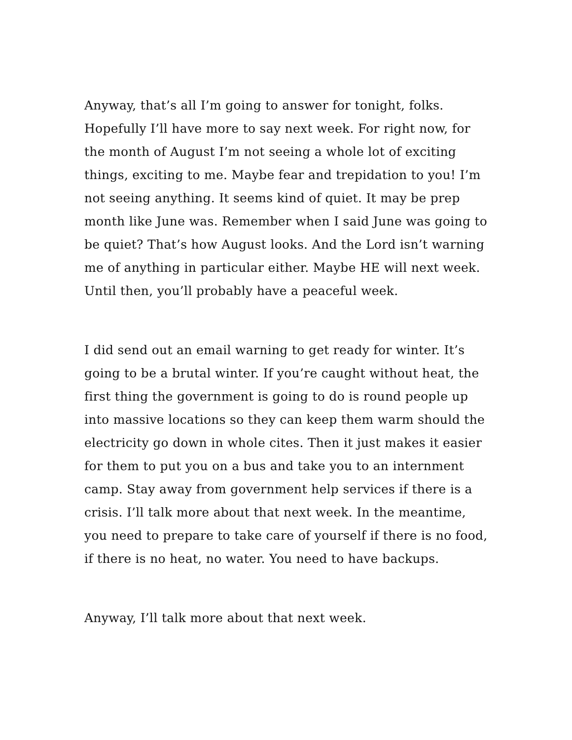Anyway, that’s all I’m going to answer for tonight, folks. Hopefully I’ll have more to say next week. For right now, for the month of August I’m not seeing a whole lot of exciting things, exciting to me. Maybe fear and trepidation to you! I’m not seeing anything. It seems kind of quiet. It may be prep month like June was. Remember when I said June was going to be quiet? That’s how August looks. And the Lord isn’t warning me of anything in particular either. Maybe HE will next week. Until then, you’ll probably have a peaceful week.
I did send out an email warning to get ready for winter. It’s going to be a brutal winter. If you’re caught without heat, the first thing the government is going to do is round people up into massive locations so they can keep them warm should the electricity go down in whole cites. Then it just makes it easier for them to put you on a bus and take you to an internment camp. Stay away from government help services if there is a crisis. I’ll talk more about that next week. In the meantime, you need to prepare to take care of yourself if there is no food, if there is no heat, no water. You need to have backups.
Anyway, I’ll talk more about that next week.